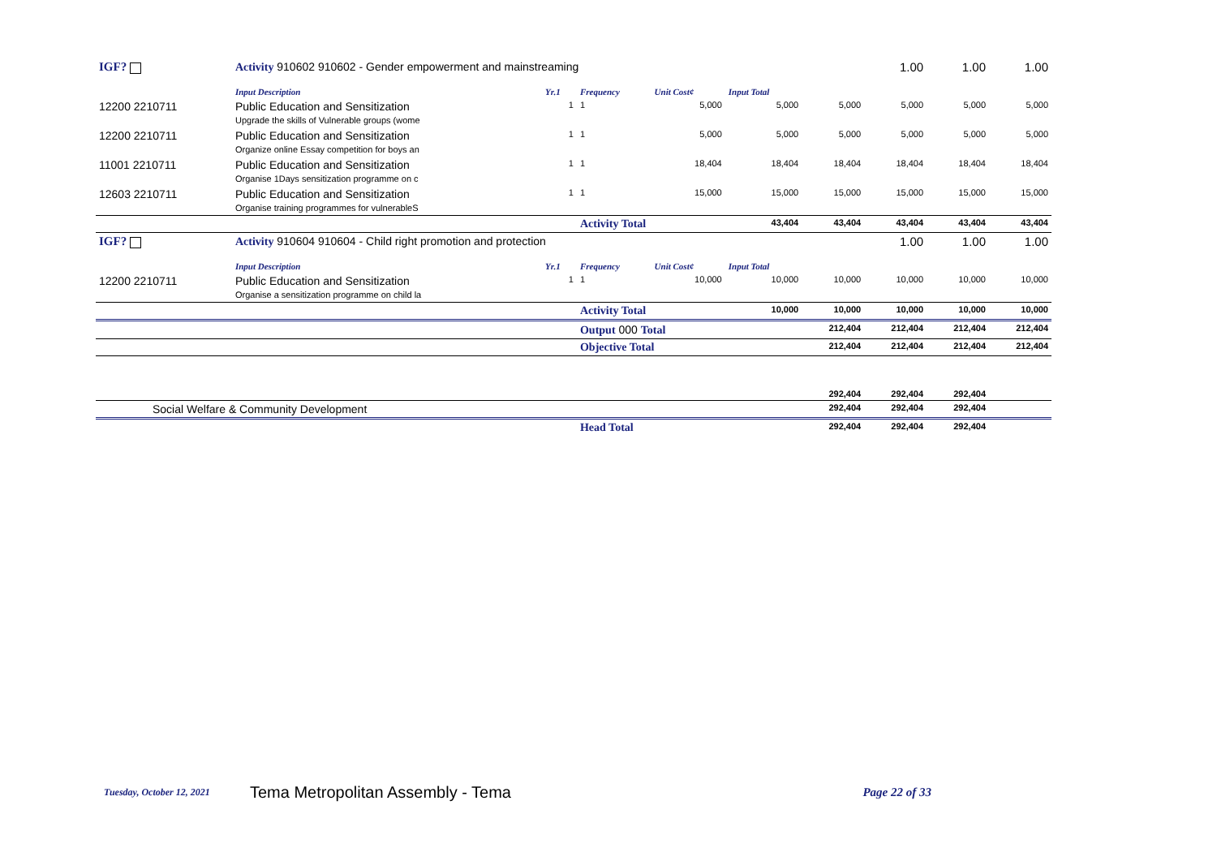| IGF? | Activity 910602 910602 - Gender empowerment and mainstreaming | | | | | | 1.00 | 1.00 | 1.00 |
| | Input Description | Yr.1 | Frequency | Unit Cost¢ | Input Total | | | | |
| 12200 2210711 | Public Education and Sensitization Upgrade the skills of Vulnerable groups (wome | 1 | 1 | 5,000 | 5,000 | 5,000 | 5,000 | 5,000 | 5,000 |
| 12200 2210711 | Public Education and Sensitization Organize online Essay competition for boys an | 1 | 1 | 5,000 | 5,000 | 5,000 | 5,000 | 5,000 | 5,000 |
| 11001 2210711 | Public Education and Sensitization Organise 1Days sensitization programme on c | 1 | 1 | 18,404 | 18,404 | 18,404 | 18,404 | 18,404 | 18,404 |
| 12603 2210711 | Public Education and Sensitization Organise training programmes for vulnerableS | 1 | 1 | 15,000 | 15,000 | 15,000 | 15,000 | 15,000 | 15,000 |
| | | | Activity Total | | 43,404 | 43,404 | 43,404 | 43,404 | 43,404 |
| IGF? | Activity 910604 910604 - Child right promotion and protection | | | | | | 1.00 | 1.00 | 1.00 |
| | Input Description | Yr.1 | Frequency | Unit Cost¢ | Input Total | | | | |
| 12200 2210711 | Public Education and Sensitization Organise a sensitization programme on child la | 1 | 1 | 10,000 | 10,000 | 10,000 | 10,000 | 10,000 | 10,000 |
| | | | Activity Total | | 10,000 | 10,000 | 10,000 | 10,000 | 10,000 |
| | | | Output 000 Total | | | 212,404 | 212,404 | 212,404 | 212,404 |
| | | | Objective Total | | | 212,404 | 212,404 | 212,404 | 212,404 |
| | | | | | | 292,404 | 292,404 | 292,404 | |
| Social Welfare & Community Development | | | | | | 292,404 | 292,404 | 292,404 | |
| | | | Head Total | | | 292,404 | 292,404 | 292,404 | |
Tuesday, October 12, 2021 Tema Metropolitan Assembly - Tema Page 22 of 33